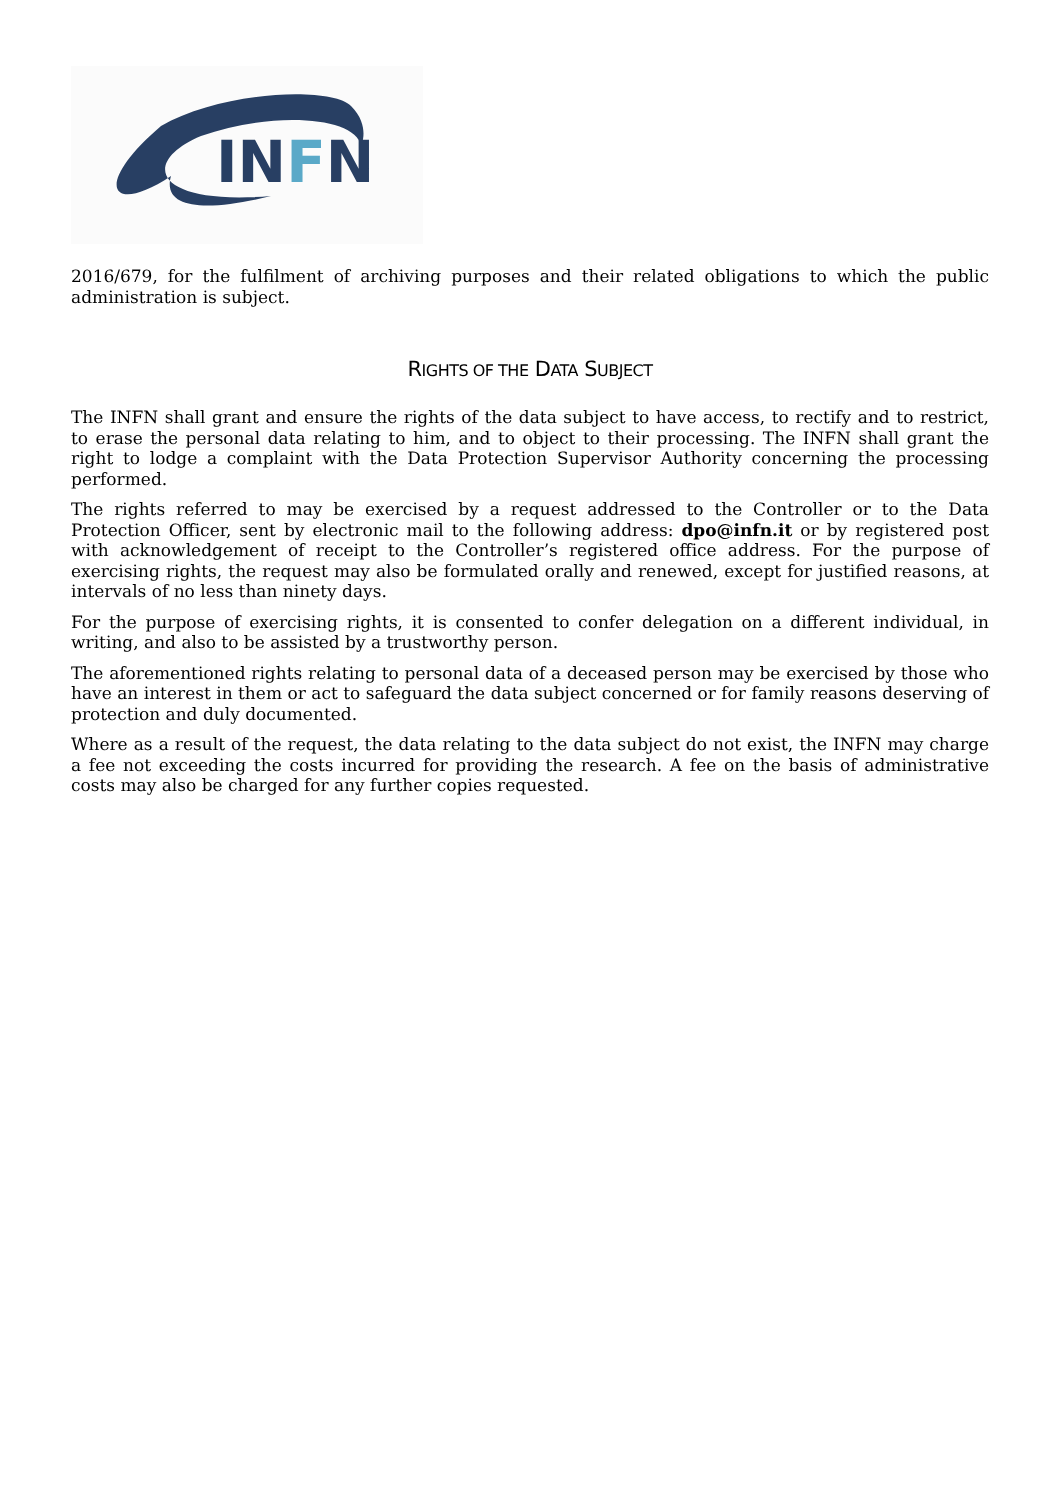INFN
2016/679, for the fulfilment of archiving purposes and their related obligations to which the public administration is subject.
RIGHTS OF THE DATA SUBJECT
The INFN shall grant and ensure the rights of the data subject to have access, to rectify and to restrict, to erase the personal data relating to him, and to object to their processing. The INFN shall grant the right to lodge a complaint with the Data Protection Supervisor Authority concerning the processing performed.
The rights referred to may be exercised by a request addressed to the Controller or to the Data Protection Officer, sent by electronic mail to the following address: dpo@infn.it or by registered post with acknowledgement of receipt to the Controller’s registered office address. For the purpose of exercising rights, the request may also be formulated orally and renewed, except for justified reasons, at intervals of no less than ninety days.
For the purpose of exercising rights, it is consented to confer delegation on a different individual, in writing, and also to be assisted by a trustworthy person.
The aforementioned rights relating to personal data of a deceased person may be exercised by those who have an interest in them or act to safeguard the data subject concerned or for family reasons deserving of protection and duly documented.
Where as a result of the request, the data relating to the data subject do not exist, the INFN may charge a fee not exceeding the costs incurred for providing the research. A fee on the basis of administrative costs may also be charged for any further copies requested.